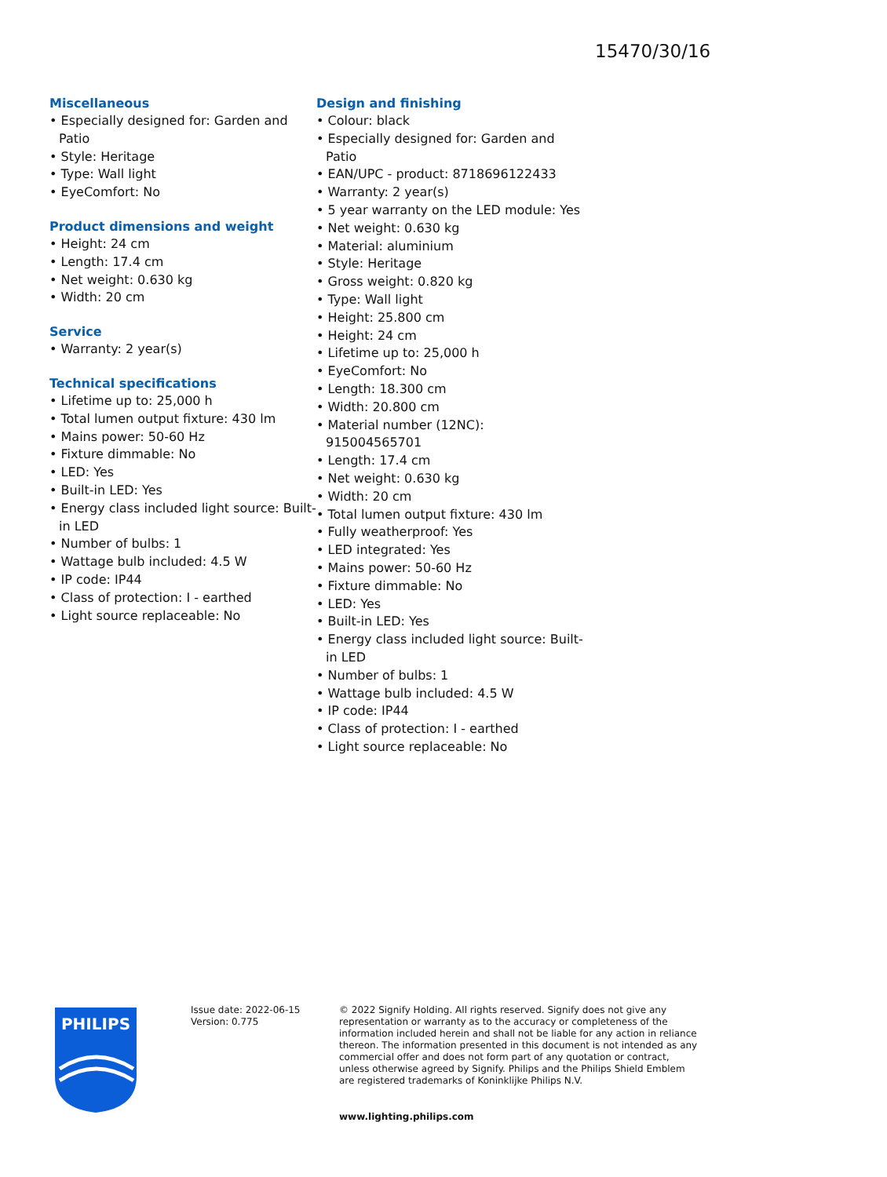15470/30/16
Miscellaneous
• Especially designed for: Garden and Patio
• Style: Heritage
• Type: Wall light
• EyeComfort: No
Product dimensions and weight
• Height: 24 cm
• Length: 17.4 cm
• Net weight: 0.630 kg
• Width: 20 cm
Service
• Warranty: 2 year(s)
Technical specifications
• Lifetime up to: 25,000 h
• Total lumen output fixture: 430 lm
• Mains power: 50-60 Hz
• Fixture dimmable: No
• LED: Yes
• Built-in LED: Yes
• Energy class included light source: Built-in LED
• Number of bulbs: 1
• Wattage bulb included: 4.5 W
• IP code: IP44
• Class of protection: I - earthed
• Light source replaceable: No
Design and finishing
• Colour: black
• Especially designed for: Garden and Patio
• EAN/UPC - product: 8718696122433
• Warranty: 2 year(s)
• 5 year warranty on the LED module: Yes
• Net weight: 0.630 kg
• Material: aluminium
• Style: Heritage
• Gross weight: 0.820 kg
• Type: Wall light
• Height: 25.800 cm
• Height: 24 cm
• Lifetime up to: 25,000 h
• EyeComfort: No
• Length: 18.300 cm
• Width: 20.800 cm
• Material number (12NC): 915004565701
• Length: 17.4 cm
• Net weight: 0.630 kg
• Width: 20 cm
• Total lumen output fixture: 430 lm
• Fully weatherproof: Yes
• LED integrated: Yes
• Mains power: 50-60 Hz
• Fixture dimmable: No
• LED: Yes
• Built-in LED: Yes
• Energy class included light source: Built-in LED
• Number of bulbs: 1
• Wattage bulb included: 4.5 W
• IP code: IP44
• Class of protection: I - earthed
• Light source replaceable: No
PHILIPS
Issue date: 2022-06-15
Version: 0.775
© 2022 Signify Holding. All rights reserved. Signify does not give any representation or warranty as to the accuracy or completeness of the information included herein and shall not be liable for any action in reliance thereon. The information presented in this document is not intended as any commercial offer and does not form part of any quotation or contract, unless otherwise agreed by Signify. Philips and the Philips Shield Emblem are registered trademarks of Koninklijke Philips N.V.
www.lighting.philips.com